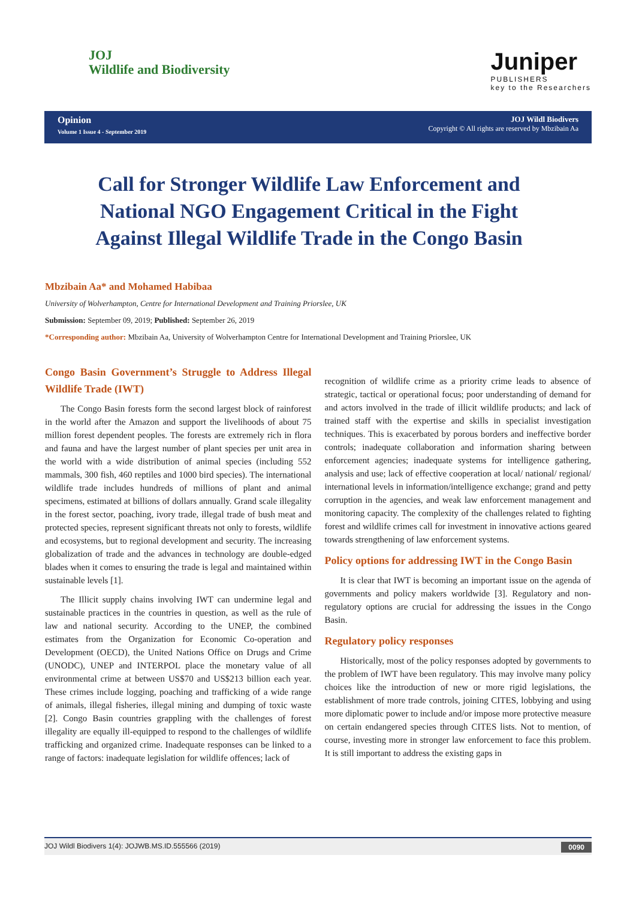JOJ
Wildlife and Biodiversity
Juniper
PUBLISHERS
key to the Researchers
Opinion
Volume 1 Issue 4 - September 2019
JOJ Wildl Biodivers
Copyright © All rights are reserved by Mbzibain Aa
Call for Stronger Wildlife Law Enforcement and National NGO Engagement Critical in the Fight Against Illegal Wildlife Trade in the Congo Basin
Mbzibain Aa* and Mohamed Habibaa
University of Wolverhampton, Centre for International Development and Training Priorslee, UK
Submission: September 09, 2019; Published: September 26, 2019
*Corresponding author: Mbzibain Aa, University of Wolverhampton Centre for International Development and Training Priorslee, UK
Congo Basin Government’s Struggle to Address Illegal Wildlife Trade (IWT)
The Congo Basin forests form the second largest block of rainforest in the world after the Amazon and support the livelihoods of about 75 million forest dependent peoples. The forests are extremely rich in flora and fauna and have the largest number of plant species per unit area in the world with a wide distribution of animal species (including 552 mammals, 300 fish, 460 reptiles and 1000 bird species). The international wildlife trade includes hundreds of millions of plant and animal specimens, estimated at billions of dollars annually. Grand scale illegality in the forest sector, poaching, ivory trade, illegal trade of bush meat and protected species, represent significant threats not only to forests, wildlife and ecosystems, but to regional development and security. The increasing globalization of trade and the advances in technology are double-edged blades when it comes to ensuring the trade is legal and maintained within sustainable levels [1].
The Illicit supply chains involving IWT can undermine legal and sustainable practices in the countries in question, as well as the rule of law and national security. According to the UNEP, the combined estimates from the Organization for Economic Co-operation and Development (OECD), the United Nations Office on Drugs and Crime (UNODC), UNEP and INTERPOL place the monetary value of all environmental crime at between US$70 and US$213 billion each year. These crimes include logging, poaching and trafficking of a wide range of animals, illegal fisheries, illegal mining and dumping of toxic waste [2]. Congo Basin countries grappling with the challenges of forest illegality are equally ill-equipped to respond to the challenges of wildlife trafficking and organized crime. Inadequate responses can be linked to a range of factors: inadequate legislation for wildlife offences; lack of
recognition of wildlife crime as a priority crime leads to absence of strategic, tactical or operational focus; poor understanding of demand for and actors involved in the trade of illicit wildlife products; and lack of trained staff with the expertise and skills in specialist investigation techniques. This is exacerbated by porous borders and ineffective border controls; inadequate collaboration and information sharing between enforcement agencies; inadequate systems for intelligence gathering, analysis and use; lack of effective cooperation at local/ national/ regional/ international levels in information/intelligence exchange; grand and petty corruption in the agencies, and weak law enforcement management and monitoring capacity. The complexity of the challenges related to fighting forest and wildlife crimes call for investment in innovative actions geared towards strengthening of law enforcement systems.
Policy options for addressing IWT in the Congo Basin
It is clear that IWT is becoming an important issue on the agenda of governments and policy makers worldwide [3]. Regulatory and non-regulatory options are crucial for addressing the issues in the Congo Basin.
Regulatory policy responses
Historically, most of the policy responses adopted by governments to the problem of IWT have been regulatory. This may involve many policy choices like the introduction of new or more rigid legislations, the establishment of more trade controls, joining CITES, lobbying and using more diplomatic power to include and/or impose more protective measure on certain endangered species through CITES lists. Not to mention, of course, investing more in stronger law enforcement to face this problem. It is still important to address the existing gaps in
JOJ Wildl Biodivers 1(4): JOJWB.MS.ID.555566 (2019) 0090